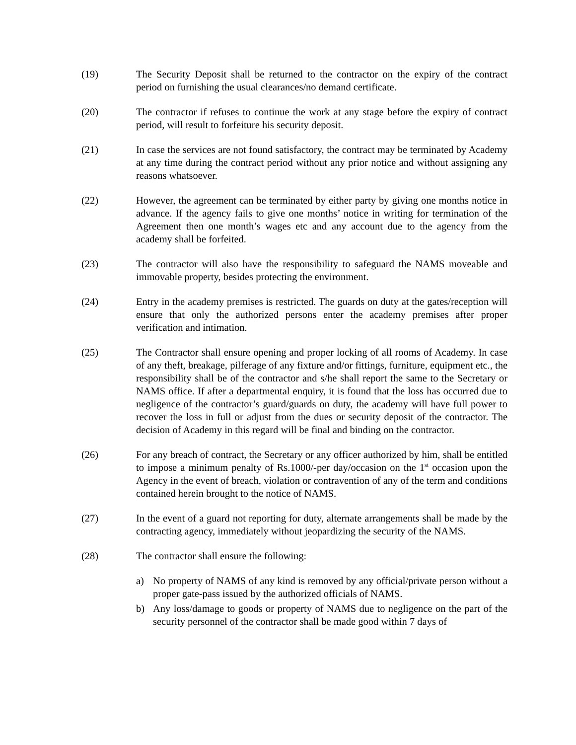(19) The Security Deposit shall be returned to the contractor on the expiry of the contract period on furnishing the usual clearances/no demand certificate.
(20) The contractor if refuses to continue the work at any stage before the expiry of contract period, will result to forfeiture his security deposit.
(21) In case the services are not found satisfactory, the contract may be terminated by Academy at any time during the contract period without any prior notice and without assigning any reasons whatsoever.
(22) However, the agreement can be terminated by either party by giving one months notice in advance. If the agency fails to give one months’ notice in writing for termination of the Agreement then one month’s wages etc and any account due to the agency from the academy shall be forfeited.
(23) The contractor will also have the responsibility to safeguard the NAMS moveable and immovable property, besides protecting the environment.
(24) Entry in the academy premises is restricted. The guards on duty at the gates/reception will ensure that only the authorized persons enter the academy premises after proper verification and intimation.
(25) The Contractor shall ensure opening and proper locking of all rooms of Academy. In case of any theft, breakage, pilferage of any fixture and/or fittings, furniture, equipment etc., the responsibility shall be of the contractor and s/he shall report the same to the Secretary or NAMS office. If after a departmental enquiry, it is found that the loss has occurred due to negligence of the contractor’s guard/guards on duty, the academy will have full power to recover the loss in full or adjust from the dues or security deposit of the contractor. The decision of Academy in this regard will be final and binding on the contractor.
(26) For any breach of contract, the Secretary or any officer authorized by him, shall be entitled to impose a minimum penalty of Rs.1000/-per day/occasion on the 1<sup>st</sup> occasion upon the Agency in the event of breach, violation or contravention of any of the term and conditions contained herein brought to the notice of NAMS.
(27) In the event of a guard not reporting for duty, alternate arrangements shall be made by the contracting agency, immediately without jeopardizing the security of the NAMS.
(28) The contractor shall ensure the following:
a) No property of NAMS of any kind is removed by any official/private person without a proper gate-pass issued by the authorized officials of NAMS.
b) Any loss/damage to goods or property of NAMS due to negligence on the part of the security personnel of the contractor shall be made good within 7 days of